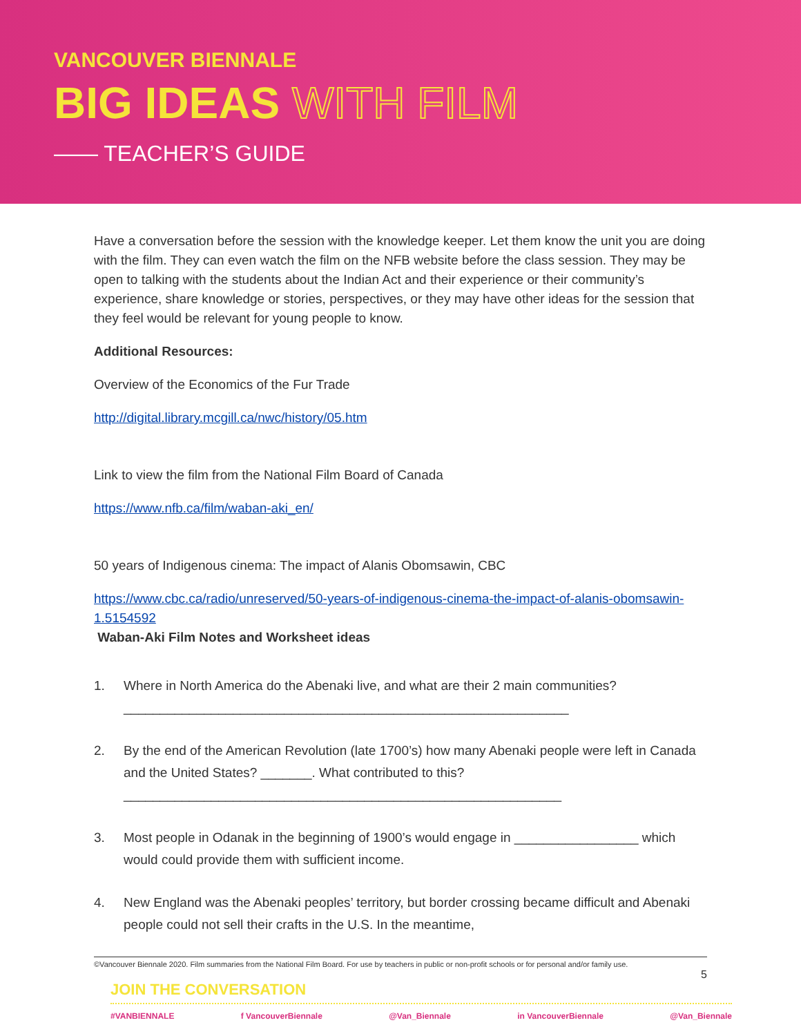VANCOUVER BIENNALE
BIG IDEAS WITH FILM
—— TEACHER’S GUIDE
Have a conversation before the session with the knowledge keeper. Let them know the unit you are doing with the film. They can even watch the film on the NFB website before the class session. They may be open to talking with the students about the Indian Act and their experience or their community’s experience, share knowledge or stories, perspectives, or they may have other ideas for the session that they feel would be relevant for young people to know.
Additional Resources:
Overview of the Economics of the Fur Trade
http://digital.library.mcgill.ca/nwc/history/05.htm
Link to view the film from the National Film Board of Canada
https://www.nfb.ca/film/waban-aki_en/
50 years of Indigenous cinema: The impact of Alanis Obomsawin, CBC
https://www.cbc.ca/radio/unreserved/50-years-of-indigenous-cinema-the-impact-of-alanis-obomsawin-1.5154592
Waban-Aki Film Notes and Worksheet ideas
1. Where in North America do the Abenaki live, and what are their 2 main communities?
_____________________________________________________________
2. By the end of the American Revolution (late 1700’s) how many Abenaki people were left in Canada and the United States? _______. What contributed to this?
____________________________________________________________
3. Most people in Odanak in the beginning of 1900’s would engage in _________________ which would could provide them with sufficient income.
4. New England was the Abenaki peoples’ territory, but border crossing became difficult and Abenaki people could not sell their crafts in the U.S. In the meantime,
©Vancouver Biennale 2020. Film summaries from the National Film Board. For use by teachers in public or non-profit schools or for personal and/or family use.
5
JOIN THE CONVERSATION
#VANBIENNALE f VancouverBiennale @Van_Biennale in VancouverBiennale @Van_Biennale